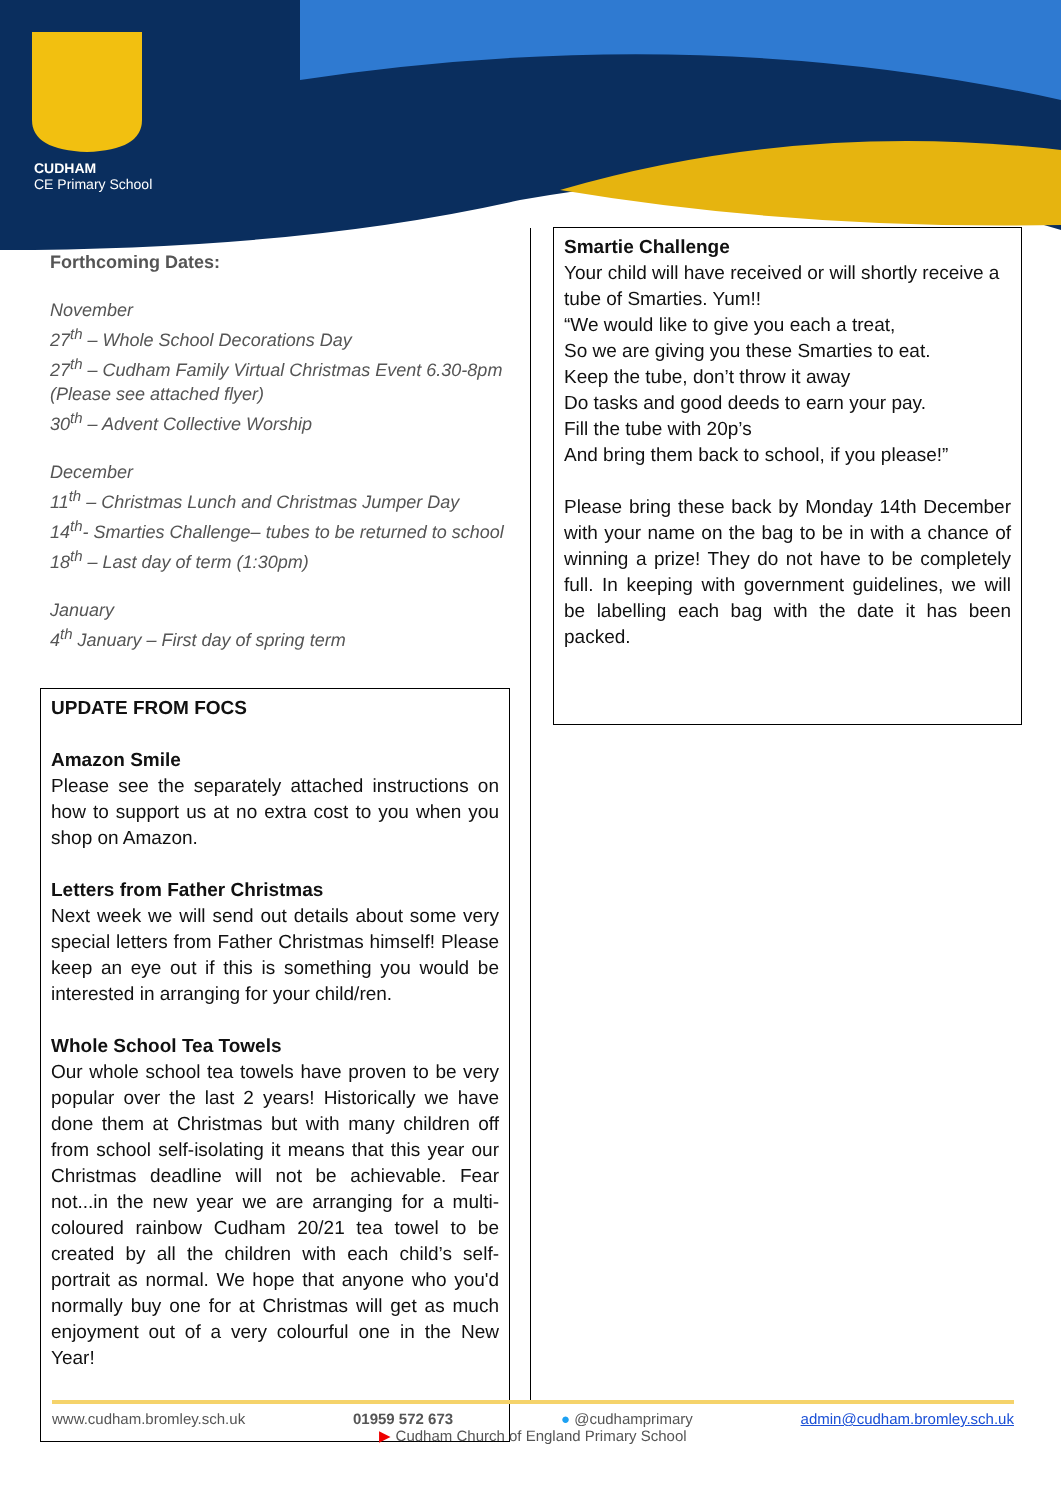CUDHAM
CE Primary School
Forthcoming Dates:
November
27<sup>th</sup> – Whole School Decorations Day
27<sup>th</sup> – Cudham Family Virtual Christmas Event 6.30-8pm
(Please see attached flyer)
30<sup>th</sup> – Advent Collective Worship
December
11<sup>th</sup> – Christmas Lunch and Christmas Jumper Day
14<sup>th</sup>- Smarties Challenge– tubes to be returned to school
18<sup>th</sup> – Last day of term (1:30pm)
January
4<sup>th</sup> January – First day of spring term
UPDATE FROM FOCS
Amazon Smile
Please see the separately attached instructions on how to support us at no extra cost to you when you shop on Amazon.
Letters from Father Christmas
Next week we will send out details about some very special letters from Father Christmas himself! Please keep an eye out if this is something you would be interested in arranging for your child/ren.
Whole School Tea Towels
Our whole school tea towels have proven to be very popular over the last 2 years! Historically we have done them at Christmas but with many children off from school self-isolating it means that this year our Christmas deadline will not be achievable. Fear not...in the new year we are arranging for a multi-coloured rainbow Cudham 20/21 tea towel to be created by all the children with each child’s self-portrait as normal. We hope that anyone who you'd normally buy one for at Christmas will get as much enjoyment out of a very colourful one in the New Year!
Smartie Challenge
Your child will have received or will shortly receive a tube of Smarties. Yum!!
“We would like to give you each a treat,
So we are giving you these Smarties to eat.
Keep the tube, don’t throw it away
Do tasks and good deeds to earn your pay.
Fill the tube with 20p’s
And bring them back to school, if you please!”
Please bring these back by Monday 14th December with your name on the bag to be in with a chance of winning a prize! They do not have to be completely full. In keeping with government guidelines, we will be labelling each bag with the date it has been packed.
www.cudham.bromley.sch.uk 01959 572 673 ● @cudhamprimary admin@cudham.bromley.sch.uk
▶ Cudham Church of England Primary School